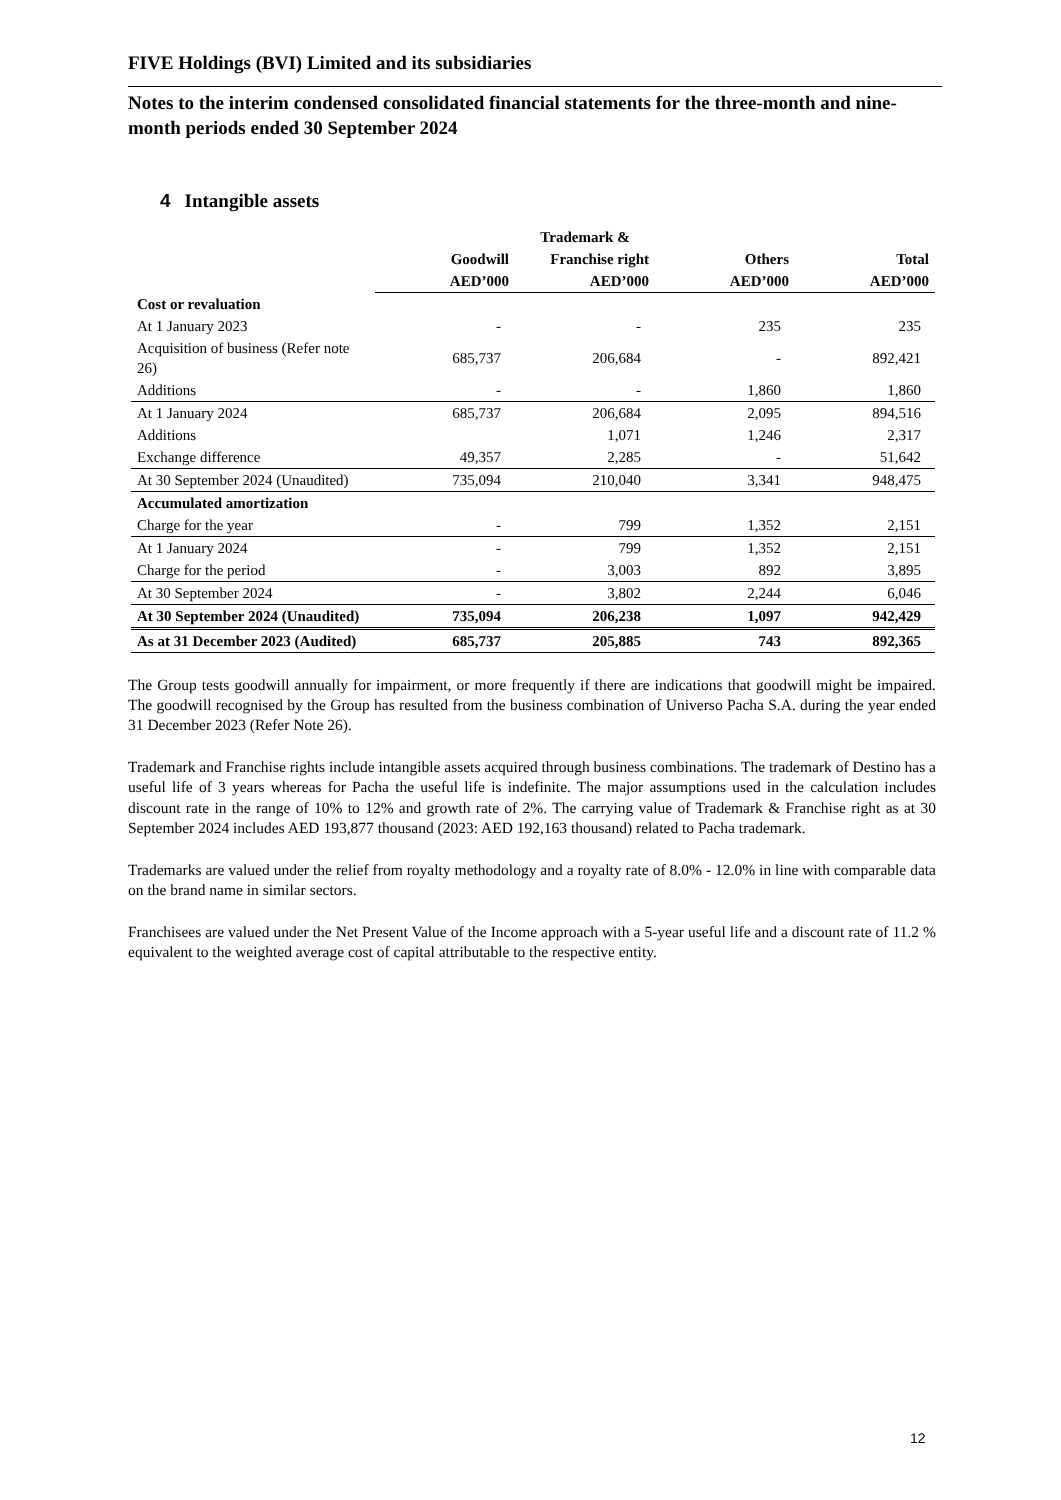FIVE Holdings (BVI) Limited and its subsidiaries
Notes to the interim condensed consolidated financial statements for the three-month and nine-month periods ended 30 September 2024
4 Intangible assets
| | | Trademark & | | |
| --- | --- | --- | --- | --- |
| | Goodwill | Franchise right | Others | Total |
| | AED’000 | AED’000 | AED’000 | AED’000 |
| Cost or revaluation | | | | |
| At 1 January 2023 | - | - | 235 | 235 |
| Acquisition of business (Refer note 26) | 685,737 | 206,684 | - | 892,421 |
| Additions | - | - | 1,860 | 1,860 |
| At 1 January 2024 | 685,737 | 206,684 | 2,095 | 894,516 |
| Additions | | 1,071 | 1,246 | 2,317 |
| Exchange difference | 49,357 | 2,285 | - | 51,642 |
| At 30 September 2024 (Unaudited) | 735,094 | 210,040 | 3,341 | 948,475 |
| Accumulated amortization | | | | |
| Charge for the year | - | 799 | 1,352 | 2,151 |
| At 1 January 2024 | - | 799 | 1,352 | 2,151 |
| Charge for the period | - | 3,003 | 892 | 3,895 |
| At 30 September 2024 | - | 3,802 | 2,244 | 6,046 |
| At 30 September 2024 (Unaudited) | 735,094 | 206,238 | 1,097 | 942,429 |
| As at 31 December 2023 (Audited) | 685,737 | 205,885 | 743 | 892,365 |
The Group tests goodwill annually for impairment, or more frequently if there are indications that goodwill might be impaired. The goodwill recognised by the Group has resulted from the business combination of Universo Pacha S.A. during the year ended 31 December 2023 (Refer Note 26).
Trademark and Franchise rights include intangible assets acquired through business combinations. The trademark of Destino has a useful life of 3 years whereas for Pacha the useful life is indefinite. The major assumptions used in the calculation includes discount rate in the range of 10% to 12% and growth rate of 2%. The carrying value of Trademark & Franchise right as at 30 September 2024 includes AED 193,877 thousand (2023: AED 192,163 thousand) related to Pacha trademark.
Trademarks are valued under the relief from royalty methodology and a royalty rate of 8.0% - 12.0% in line with comparable data on the brand name in similar sectors.
Franchisees are valued under the Net Present Value of the Income approach with a 5-year useful life and a discount rate of 11.2 % equivalent to the weighted average cost of capital attributable to the respective entity.
12